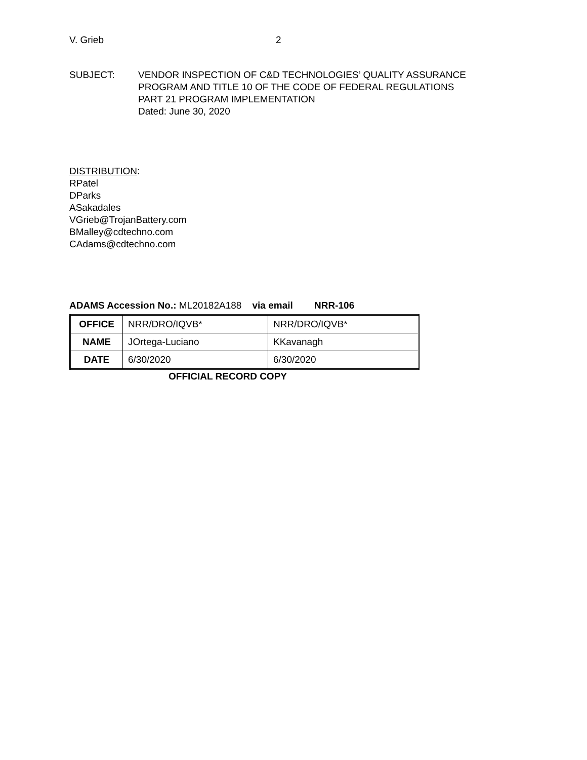V. Grieb 2
SUBJECT: VENDOR INSPECTION OF C&D TECHNOLOGIES’ QUALITY ASSURANCE
PROGRAM AND TITLE 10 OF THE CODE OF FEDERAL REGULATIONS
PART 21 PROGRAM IMPLEMENTATION
Dated: June 30, 2020
DISTRIBUTION:
RPatel
DParks
ASakadales
VGrieb@TrojanBattery.com
BMalley@cdtechno.com
CAdams@cdtechno.com
ADAMS Accession No.: ML20182A188 via email NRR-106
| OFFICE | NRR/DRO/IQVB* | NRR/DRO/IQVB* |
| NAME | JOrtega-Luciano | KKavanagh |
| DATE | 6/30/2020 | 6/30/2020 |
OFFICIAL RECORD COPY